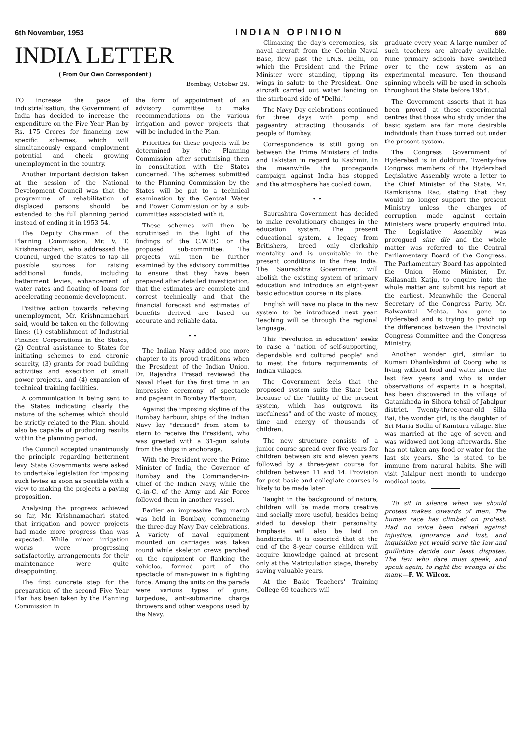6th November, 1953 INDIAN OPINION 689
INDIA LETTER
( From Our Own Correspondent )
Bombay, October 29.
TO increase the pace of industrialisation, the Government of India has decided to increase the expenditure on the Five Year Plan by Rs. 175 Crores for financing new specific schemes, which will simultaneously expand employment potential and check growing unemployment in the country.
Another important decision taken at the session of the National Development Council was that the programme of rehabilitation of displaced persons should be extended to the full planning period instead of ending it in 1953 54.
The Deputy Chairman of the Planning Commission, Mr. V. T. Krishnamachari, who addressed the Council, urged the States to tap all possible sources for raising additional funds, including betterment levies, enhancement of water rates and floating of loans for accelerating economic development.
Positive action towards relieving unemployment, Mr. Krishnamachari said, would be taken on the following lines: (1) establishment of Industrial Finance Corporations in the States, (2) Central assistance to States for initiating schemes to end chronic scarcity, (3) grants for road building activities and execution of small power projects, and (4) expansion of technical training facilities.
A communication is being sent to the States indicating clearly the nature of the schemes which should be strictly related to the Plan, should also be capable of producing results within the planning period.
The Council accepted unanimously the principle regarding betterment levy. State Governments were asked to undertake legislation for imposing such levies as soon as possible with a view to making the projects a paying proposition.
Analysing the progress achieved so far, Mr. Krishnamachari stated that irrigation and power projects had made more progress than was expected. While minor irrigation works were progressing satisfactorily, arrangements for their maintenance were quite disappointing.
The first concrete step for the preparation of the second Five Year Plan has been taken by the Planning Commission in
the form of appointment of an advisory committee to make recommendations on the various irrigation and power projects that will be included in the Plan.
Priorities for these projects will be determined by the Planning Commission after scrutinising them in consultation with the States concerned. The schemes submitted to the Planning Commission by the States will be put to a technical examination by the Central Water and Power Commission or by a sub-committee associated with it.
These schemes will then be scrutinised in the light of the findings of the C.W.P.C. or the proposed sub-committee. The projects will then be further examined by the advisory committee to ensure that they have been prepared after detailed investigation, that the estimates are complete and correst technically and that the financial forecast and estimates of benefits derived are based on accurate and reliable data.
• •
The Indian Navy added one more chapter to its proud traditions when the President of the Indian Union, Dr. Rajendra Prasad reviewed the Naval Fleet for the first time in an impressive ceremony of spectacle and pageant in Bombay Harbour.
Against the imposing skyline of the Bombay harbour, ships of the Indian Navy lay "dressed" from stem to stern to receive the President, who was greeted with a 31-gun salute from the ships in anchorage.
With the President were the Prime Minister of India, the Governor of Bombay and the Commander-in-Chief of the Indian Navy, while the C.-in-C. of the Army and Air Force followed them in another vessel.
Earlier an impressive flag march was held in Bombay, commencing the three-day Navy Day celebrations. A variety of naval equipment mounted on carriages was taken round while skeleton crews perched on the equipment or flanking the vehicles, formed part of the spectacle of man-power in a fighting force. Among the units on the parade were various types of guns, torpedoes, anti-submarine charge throwers and other weapons used by the Navy.
Climaxing the day's ceremonies, six naval aircraft from the Cochin Naval Base, flew past the I.N.S. Delhi, on which the President and the Prime Minister were standing, tipping its wings in salute to the President. One aircraft carried out water landing on the starboard side of "Delhi."
The Navy Day celebrations continued for three days with pomp and pageantry attracting thousands of people of Bombay.
Correspondence is still going on between the Prime Ministers of India and Pakistan in regard to Kashmir. In the meanwhile the propaganda campaign against India has stopped and the atmosphere has cooled down.
• •
Saurashtra Government has decided to make revolutionary changes in the education system. The present educational system, a legacy from Britishers, breed only clerkship mentality and is unsuitable in the present conditions in the free India. The Saurashtra Government will abolish the existing system of primary education and introduce an eight-year basic education course in its place.
English will have no place in the new system to be introduced next year. Teaching will be through the regional language.
This "revolution in education" seeks to raise a "nation of self-supporting, dependable and cultured people" and to meet the future requirements of Indian villages.
The Government feels that the proposed system suits the State best because of the "futility of the present system, which has outgrown its usefulness" and of the waste of money, time and energy of thousands of children.
The new structure consists of a junior course spread over five years for children between six and eleven years followed by a three-year course for children between 11 and 14. Provision for post basic and collegiate courses is likely to be made later.
Taught in the background of nature, children will be made more creative and socially more useful, besides being aided to develop their personality. Emphasis will also be laid on handicrafts. It is asserted that at the end of the 8-year course children will acquire knowledge gained at present only at the Matriculation stage, thereby saving valuable years.
At the Basic Teachers' Training College 69 teachers will
graduate every year. A large number of such teachers are already available. Nine primary schools have switched over to the new system as an experimental measure. Ten thousand spinning wheels will be used in schools throughout the State before 1954.
The Government asserts that it has been proved at these experimental centres that those who study under the basic system are far more desirable individuals than those turned out under the present system.
The Congress Government of Hyderabad is in doldrum. Twenty-five Congress members of the Hyderabad Legislative Assembly wrote a letter to the Chief Minister of the State, Mr. Ramkrishna Rao, stating that they would no longer support the present Ministry unless the charges of corruption made against certain Ministers were properly enquired into. The Legislative Assembly was prorogued sine die and the whole matter was referred to the Central Parliamentary Board of the Congress. The Parliamentary Board has appointed the Union Home Minister, Dr. Kailasnath Katju, to enquire into the whole matter and submit his report at the earliest. Meanwhile the General Secretary of the Congress Party, Mr. Balwantrai Mehta, has gone to Hyderabad and is trying to patch up the differences between the Provincial Congress Committee and the Congress Ministry.
Another wonder girl, similar to Kumari Dhanlakshmi of Coorg who is living without food and water since the last few years and who is under observations of experts in a hospital, has been discovered in the village of Gatankheda in Sihora tehsil of Jabalpur district. Twenty-three-year-old Silla Bai, the wonder girl, is the daughter of Sri Maria Sodhi of Kamtura village. She was married at the age of seven and was widowed not long afterwards. She has not taken any food or water for the last six years. She is stated to be immune from natural habits. She will visit Jalalpur next month to undergo medical tests.
To sit in silence when we should protest makes cowards of men. The human race has climbed on protest. Had no voice been raised against injustice, ignorance and lust, and inquisition yet would serve the law and guillotine decide our least disputes. The few who dare must speak, and speak again, to right the wrongs of the many.—F. W. Wilcox.